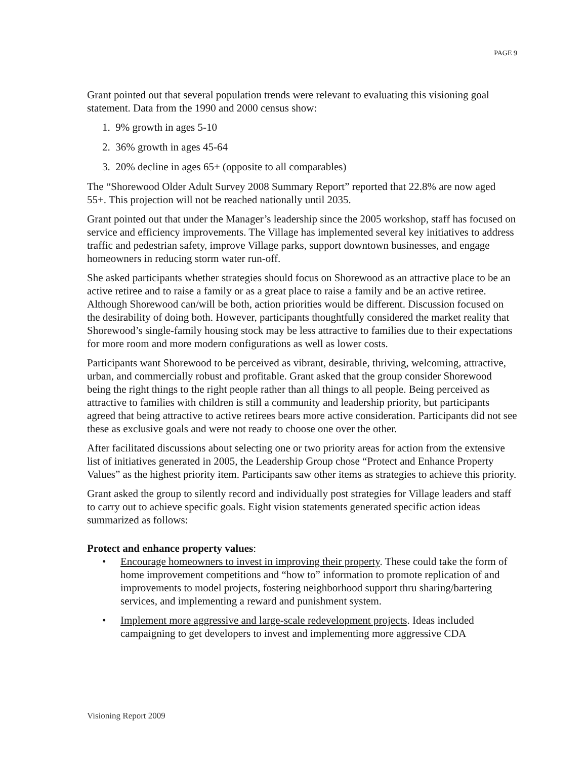PAGE 9
Grant pointed out that several population trends were relevant to evaluating this visioning goal statement. Data from the 1990 and 2000 census show:
1. 9% growth in ages 5-10
2. 36% growth in ages 45-64
3. 20% decline in ages 65+ (opposite to all comparables)
The “Shorewood Older Adult Survey 2008 Summary Report” reported that 22.8% are now aged 55+. This projection will not be reached nationally until 2035.
Grant pointed out that under the Manager’s leadership since the 2005 workshop, staff has focused on service and efficiency improvements. The Village has implemented several key initiatives to address traffic and pedestrian safety, improve Village parks, support downtown businesses, and engage homeowners in reducing storm water run-off.
She asked participants whether strategies should focus on Shorewood as an attractive place to be an active retiree and to raise a family or as a great place to raise a family and be an active retiree. Although Shorewood can/will be both, action priorities would be different. Discussion focused on the desirability of doing both. However, participants thoughtfully considered the market reality that Shorewood’s single-family housing stock may be less attractive to families due to their expectations for more room and more modern configurations as well as lower costs.
Participants want Shorewood to be perceived as vibrant, desirable, thriving, welcoming, attractive, urban, and commercially robust and profitable. Grant asked that the group consider Shorewood being the right things to the right people rather than all things to all people. Being perceived as attractive to families with children is still a community and leadership priority, but participants agreed that being attractive to active retirees bears more active consideration. Participants did not see these as exclusive goals and were not ready to choose one over the other.
After facilitated discussions about selecting one or two priority areas for action from the extensive list of initiatives generated in 2005, the Leadership Group chose “Protect and Enhance Property Values” as the highest priority item. Participants saw other items as strategies to achieve this priority.
Grant asked the group to silently record and individually post strategies for Village leaders and staff to carry out to achieve specific goals. Eight vision statements generated specific action ideas summarized as follows:
Protect and enhance property values:
• Encourage homeowners to invest in improving their property. These could take the form of home improvement competitions and “how to” information to promote replication of and improvements to model projects, fostering neighborhood support thru sharing/bartering services, and implementing a reward and punishment system.
• Implement more aggressive and large-scale redevelopment projects. Ideas included campaigning to get developers to invest and implementing more aggressive CDA
Visioning Report 2009